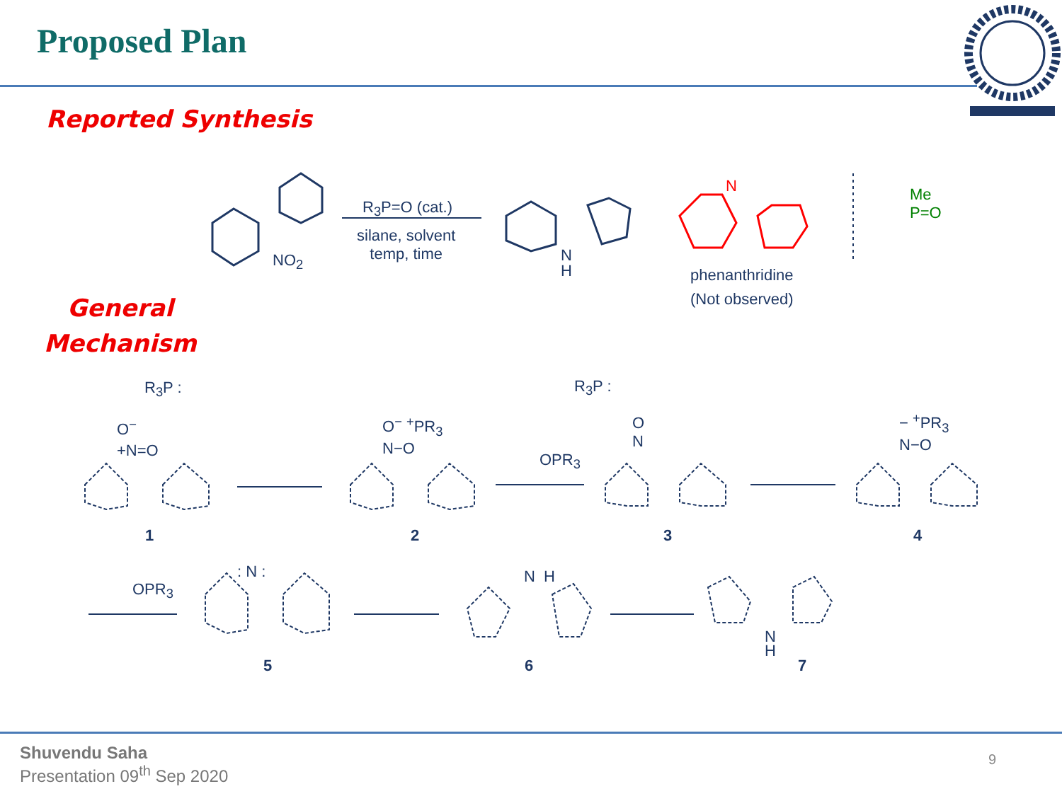Proposed Plan
Reported Synthesis
General
Mechanism
NO<sub>2</sub>
R<sub>3</sub>P=O (cat.)
silane, solvent
temp, time
N
H
N
phenanthridine
(Not observed)
Me
P=O
R<sub>3</sub>P :
O<sup>−</sup>
+N=O
O<sup>−</sup> <sup>+</sup>PR<sub>3</sub>
N−O
OPR<sub>3</sub>
R<sub>3</sub>P :
O
N
− <sup>+</sup>PR<sub>3</sub>
N−O
1 2 3 4
OPR<sub>3</sub>
: N : N H
N
H
5 6 7
Shuvendu Saha
Presentation 09<sup>th</sup> Sep 2020
9